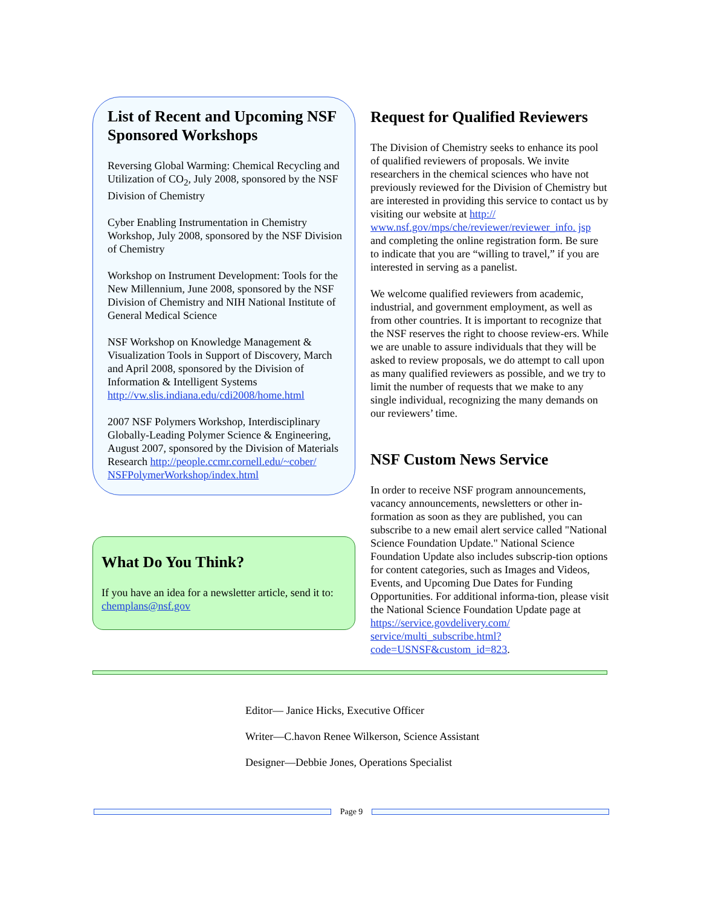List of Recent and Upcoming NSF Sponsored Workshops
Reversing Global Warming: Chemical Recycling and Utilization of CO<sub>2</sub>, July 2008, sponsored by the NSF Division of Chemistry
Cyber Enabling Instrumentation in Chemistry Workshop, July 2008, sponsored by the NSF Division of Chemistry
Workshop on Instrument Development: Tools for the New Millennium, June 2008, sponsored by the NSF Division of Chemistry and NIH National Institute of General Medical Science
NSF Workshop on Knowledge Management & Visualization Tools in Support of Discovery, March and April 2008, sponsored by the Division of Information & Intelligent Systems http://vw.slis.indiana.edu/cdi2008/home.html
2007 NSF Polymers Workshop, Interdisciplinary Globally-Leading Polymer Science & Engineering, August 2007, sponsored by the Division of Materials Research http://people.ccmr.cornell.edu/~cober/ NSFPolymerWorkshop/index.html
What Do You Think?
If you have an idea for a newsletter article, send it to: chemplans@nsf.gov
Request for Qualified Reviewers
The Division of Chemistry seeks to enhance its pool of qualified reviewers of proposals. We invite researchers in the chemical sciences who have not previously reviewed for the Division of Chemistry but are interested in providing this service to contact us by visiting our website at http:// www.nsf.gov/mps/che/reviewer/reviewer_info. jsp and completing the online registration form. Be sure to indicate that you are “willing to travel,” if you are interested in serving as a panelist.
We welcome qualified reviewers from academic, industrial, and government employment, as well as from other countries. It is important to recognize that the NSF reserves the right to choose review-ers. While we are unable to assure individuals that they will be asked to review proposals, we do attempt to call upon as many qualified reviewers as possible, and we try to limit the number of requests that we make to any single individual, recognizing the many demands on our reviewers’ time.
NSF Custom News Service
In order to receive NSF program announcements, vacancy announcements, newsletters or other in-formation as soon as they are published, you can subscribe to a new email alert service called "National Science Foundation Update." National Science Foundation Update also includes subscrip-tion options for content categories, such as Images and Videos, Events, and Upcoming Due Dates for Funding Opportunities. For additional informa-tion, please visit the National Science Foundation Update page at https://service.govdelivery.com/ service/multi_subscribe.html? code=USNSF&custom_id=823.
Editor— Janice Hicks, Executive Officer
Writer—C.havon Renee Wilkerson, Science Assistant
Designer—Debbie Jones, Operations Specialist
Page 9